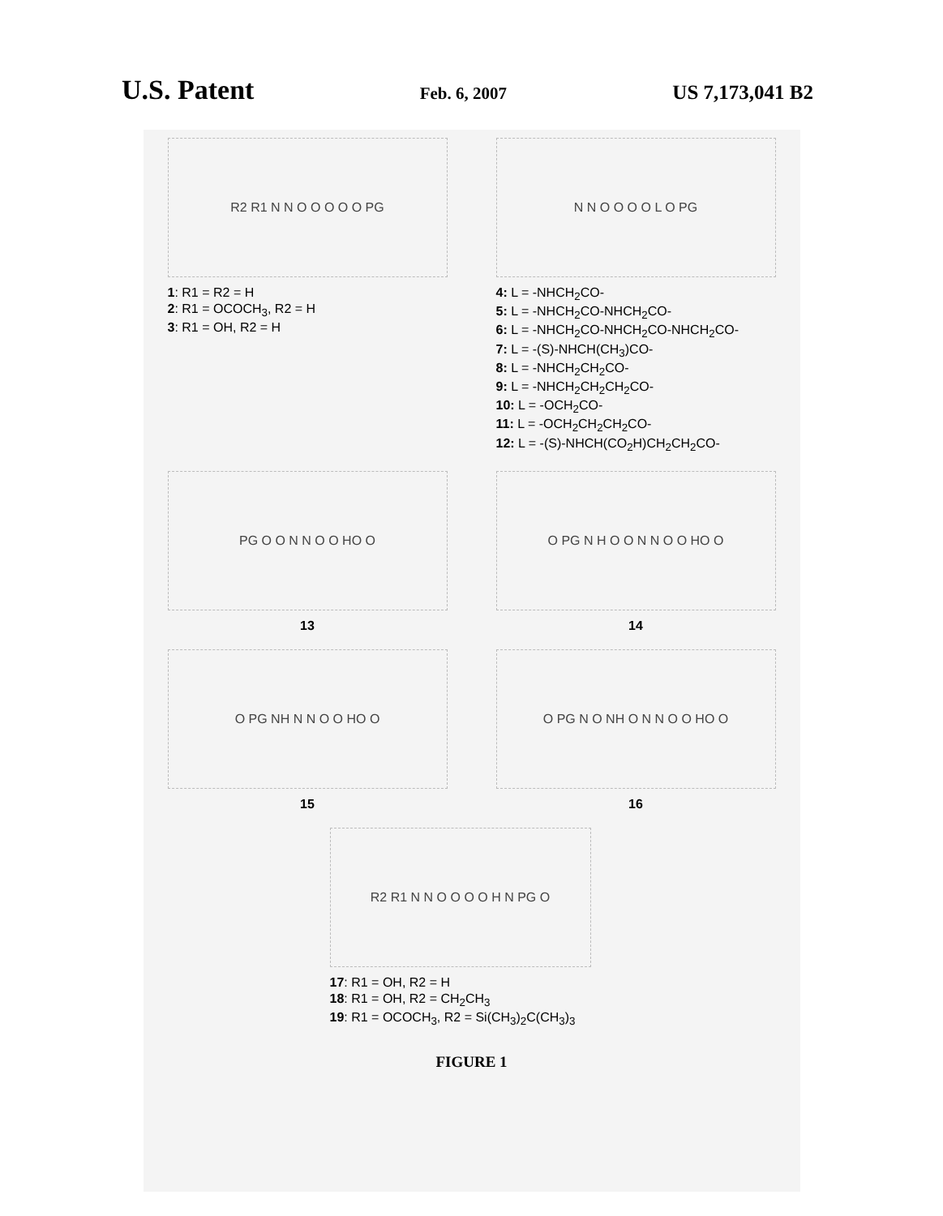U.S. Patent Feb. 6, 2007 US 7,173,041 B2
R2 R1 N N O O O O O PG
1: R1 = R2 = H
2: R1 = OCOCH<sub>3</sub>, R2 = H
3: R1 = OH, R2 = H
N N O O O O L O PG
4: L = -NHCH<sub>2</sub>CO-
5: L = -NHCH<sub>2</sub>CO-NHCH<sub>2</sub>CO-
6: L = -NHCH<sub>2</sub>CO-NHCH<sub>2</sub>CO-NHCH<sub>2</sub>CO-
7: L = -(S)-NHCH(CH<sub>3</sub>)CO-
8: L = -NHCH<sub>2</sub>CH<sub>2</sub>CO-
9: L = -NHCH<sub>2</sub>CH<sub>2</sub>CH<sub>2</sub>CO-
10: L = -OCH<sub>2</sub>CO-
11: L = -OCH<sub>2</sub>CH<sub>2</sub>CH<sub>2</sub>CO-
12: L = -(S)-NHCH(CO<sub>2</sub>H)CH<sub>2</sub>CH<sub>2</sub>CO-
PG O O N N O O HO O
13
O PG N H O O N N O O HO O
14
O PG NH N N O O HO O
15
O PG N O NH O N N O O HO O
16
R2 R1 N N O O O O H N PG O
17: R1 = OH, R2 = H
18: R1 = OH, R2 = CH<sub>2</sub>CH<sub>3</sub>
19: R1 = OCOCH<sub>3</sub>, R2 = Si(CH<sub>3</sub>)<sub>2</sub>C(CH<sub>3</sub>)<sub>3</sub>
FIGURE 1